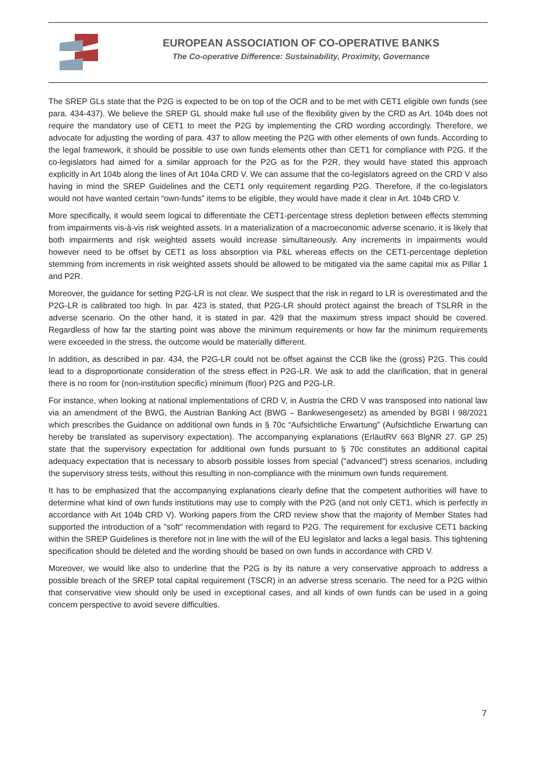EUROPEAN ASSOCIATION OF CO-OPERATIVE BANKS
The Co-operative Difference: Sustainability, Proximity, Governance
The SREP GLs state that the P2G is expected to be on top of the OCR and to be met with CET1 eligible own funds (see para. 434-437). We believe the SREP GL should make full use of the flexibility given by the CRD as Art. 104b does not require the mandatory use of CET1 to meet the P2G by implementing the CRD wording accordingly. Therefore, we advocate for adjusting the wording of para. 437 to allow meeting the P2G with other elements of own funds. According to the legal framework, it should be possible to use own funds elements other than CET1 for compliance with P2G. If the co-legislators had aimed for a similar approach for the P2G as for the P2R, they would have stated this approach explicitly in Art 104b along the lines of Art 104a CRD V. We can assume that the co-legislators agreed on the CRD V also having in mind the SREP Guidelines and the CET1 only requirement regarding P2G. Therefore, if the co-legislators would not have wanted certain “own-funds” items to be eligible, they would have made it clear in Art. 104b CRD V.
More specifically, it would seem logical to differentiate the CET1-percentage stress depletion between effects stemming from impairments vis-à-vis risk weighted assets. In a materialization of a macroeconomic adverse scenario, it is likely that both impairments and risk weighted assets would increase simultaneously. Any increments in impairments would however need to be offset by CET1 as loss absorption via P&L whereas effects on the CET1-percentage depletion stemming from increments in risk weighted assets should be allowed to be mitigated via the same capital mix as Pillar 1 and P2R.
Moreover, the guidance for setting P2G-LR is not clear. We suspect that the risk in regard to LR is overestimated and the P2G-LR is calibrated too high. In par. 423 is stated, that P2G-LR should protect against the breach of TSLRR in the adverse scenario. On the other hand, it is stated in par. 429 that the maximum stress impact should be covered. Regardless of how far the starting point was above the minimum requirements or how far the minimum requirements were exceeded in the stress, the outcome would be materially different.
In addition, as described in par. 434, the P2G-LR could not be offset against the CCB like the (gross) P2G. This could lead to a disproportionate consideration of the stress effect in P2G-LR. We ask to add the clarification, that in general there is no room for (non-institution specific) minimum (floor) P2G and P2G-LR.
For instance, when looking at national implementations of CRD V, in Austria the CRD V was transposed into national law via an amendment of the BWG, the Austrian Banking Act (BWG – Bankwesengesetz) as amended by BGBl I 98/2021 which prescribes the Guidance on additional own funds in § 70c “Aufsichtliche Erwartung” (Aufsichtliche Erwartung can hereby be translated as supervisory expectation). The accompanying explanations (ErläutRV 663 BlgNR 27. GP 25) state that the supervisory expectation for additional own funds pursuant to § 70c constitutes an additional capital adequacy expectation that is necessary to absorb possible losses from special ("advanced") stress scenarios, including the supervisory stress tests, without this resulting in non-compliance with the minimum own funds requirement.
It has to be emphasized that the accompanying explanations clearly define that the competent authorities will have to determine what kind of own funds institutions may use to comply with the P2G (and not only CET1, which is perfectly in accordance with Art 104b CRD V). Working papers from the CRD review show that the majority of Member States had supported the introduction of a "soft" recommendation with regard to P2G. The requirement for exclusive CET1 backing within the SREP Guidelines is therefore not in line with the will of the EU legislator and lacks a legal basis. This tightening specification should be deleted and the wording should be based on own funds in accordance with CRD V.
Moreover, we would like also to underline that the P2G is by its nature a very conservative approach to address a possible breach of the SREP total capital requirement (TSCR) in an adverse stress scenario. The need for a P2G within that conservative view should only be used in exceptional cases, and all kinds of own funds can be used in a going concern perspective to avoid severe difficulties.
7